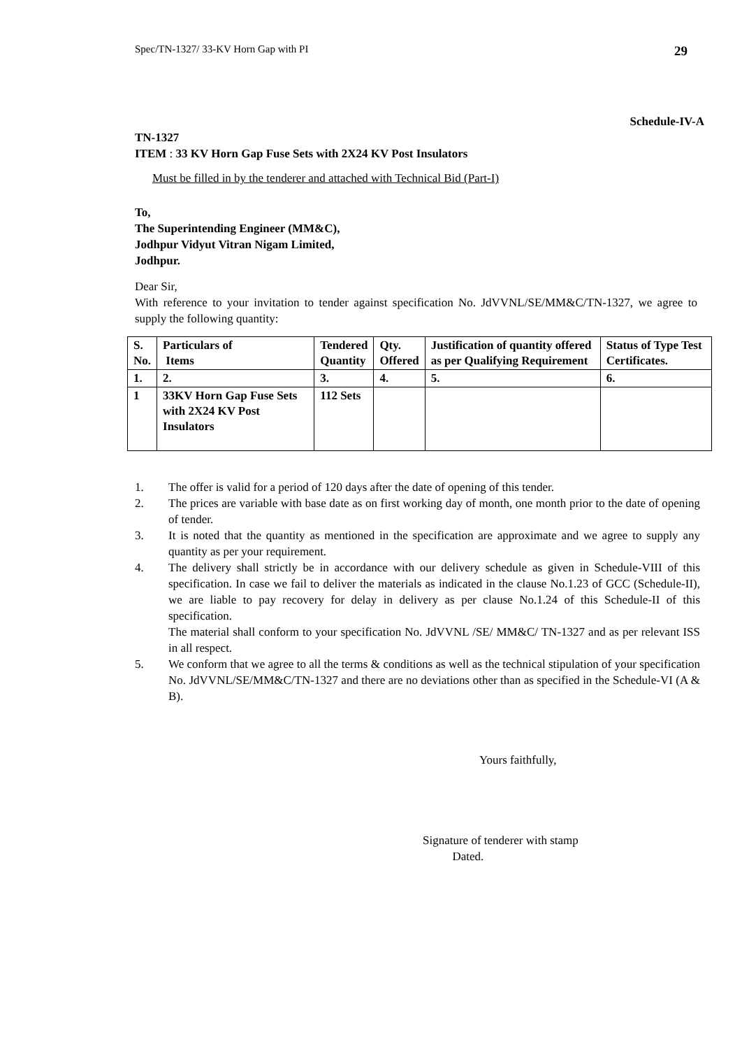Spec/TN-1327/ 33-KV Horn Gap with PI 29
Schedule-IV-A
TN-1327
ITEM : 33 KV Horn Gap Fuse Sets with 2X24 KV Post Insulators
Must be filled in by the tenderer and attached with Technical Bid (Part-I)
To,
The Superintending Engineer (MM&C),
Jodhpur Vidyut Vitran Nigam Limited,
Jodhpur.
Dear Sir,
With reference to your invitation to tender against specification No. JdVVNL/SE/MM&C/TN-1327, we agree to supply the following quantity:
| S. No. | Particulars of Items | Tendered Quantity | Qty. Offered | Justification of quantity offered as per Qualifying Requirement | Status of Type Test Certificates. |
| --- | --- | --- | --- | --- | --- |
| 1. | 2. | 3. | 4. | 5. | 6. |
| 1 | 33KV Horn Gap Fuse Sets with 2X24 KV Post Insulators | 112 Sets | | | |
1. The offer is valid for a period of 120 days after the date of opening of this tender.
2. The prices are variable with base date as on first working day of month, one month prior to the date of opening of tender.
3. It is noted that the quantity as mentioned in the specification are approximate and we agree to supply any quantity as per your requirement.
4. The delivery shall strictly be in accordance with our delivery schedule as given in Schedule-VIII of this specification. In case we fail to deliver the materials as indicated in the clause No.1.23 of GCC (Schedule-II), we are liable to pay recovery for delay in delivery as per clause No.1.24 of this Schedule-II of this specification.
The material shall conform to your specification No. JdVVNL /SE/ MM&C/ TN-1327 and as per relevant ISS in all respect.
5. We conform that we agree to all the terms & conditions as well as the technical stipulation of your specification No. JdVVNL/SE/MM&C/TN-1327 and there are no deviations other than as specified in the Schedule-VI (A & B).
Yours faithfully,
Signature of tenderer with stamp
Dated.